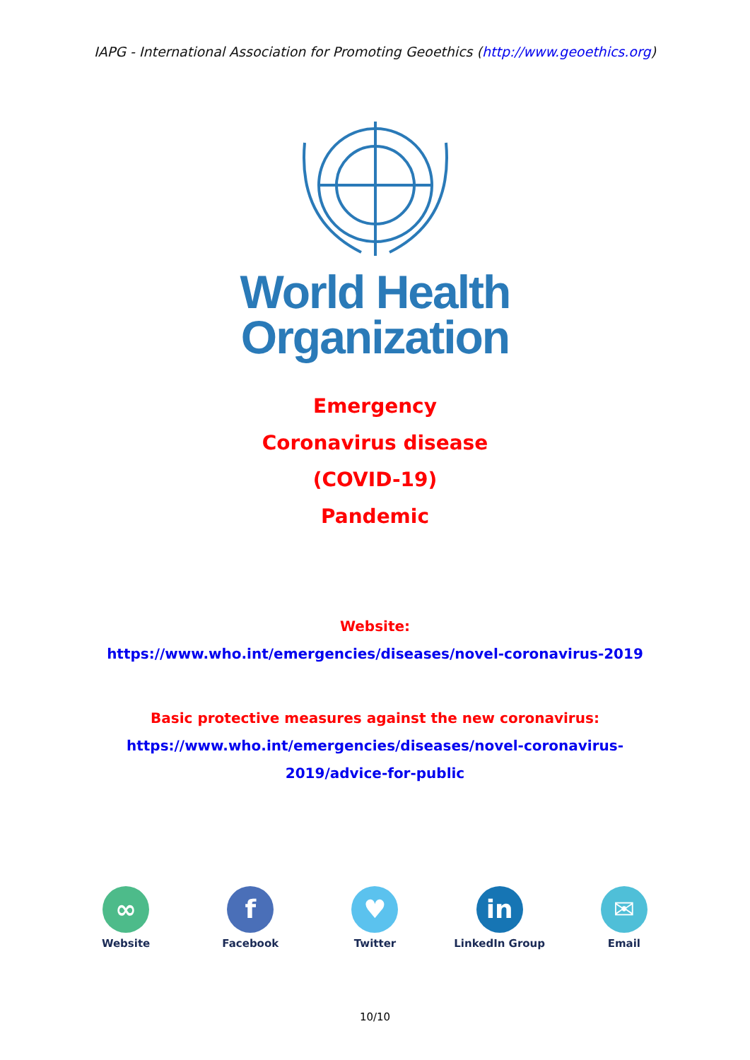IAPG - International Association for Promoting Geoethics (http://www.geoethics.org)
World Health
Organization
Emergency
Coronavirus disease
(COVID-19)
Pandemic
Website:
https://www.who.int/emergencies/diseases/novel-coronavirus-2019
Basic protective measures against the new coronavirus:
https://www.who.int/emergencies/diseases/novel-coronavirus-
2019/advice-for-public
∞
Website
f
Facebook
♥
Twitter
in
LinkedIn Group
✉
Email
10/10